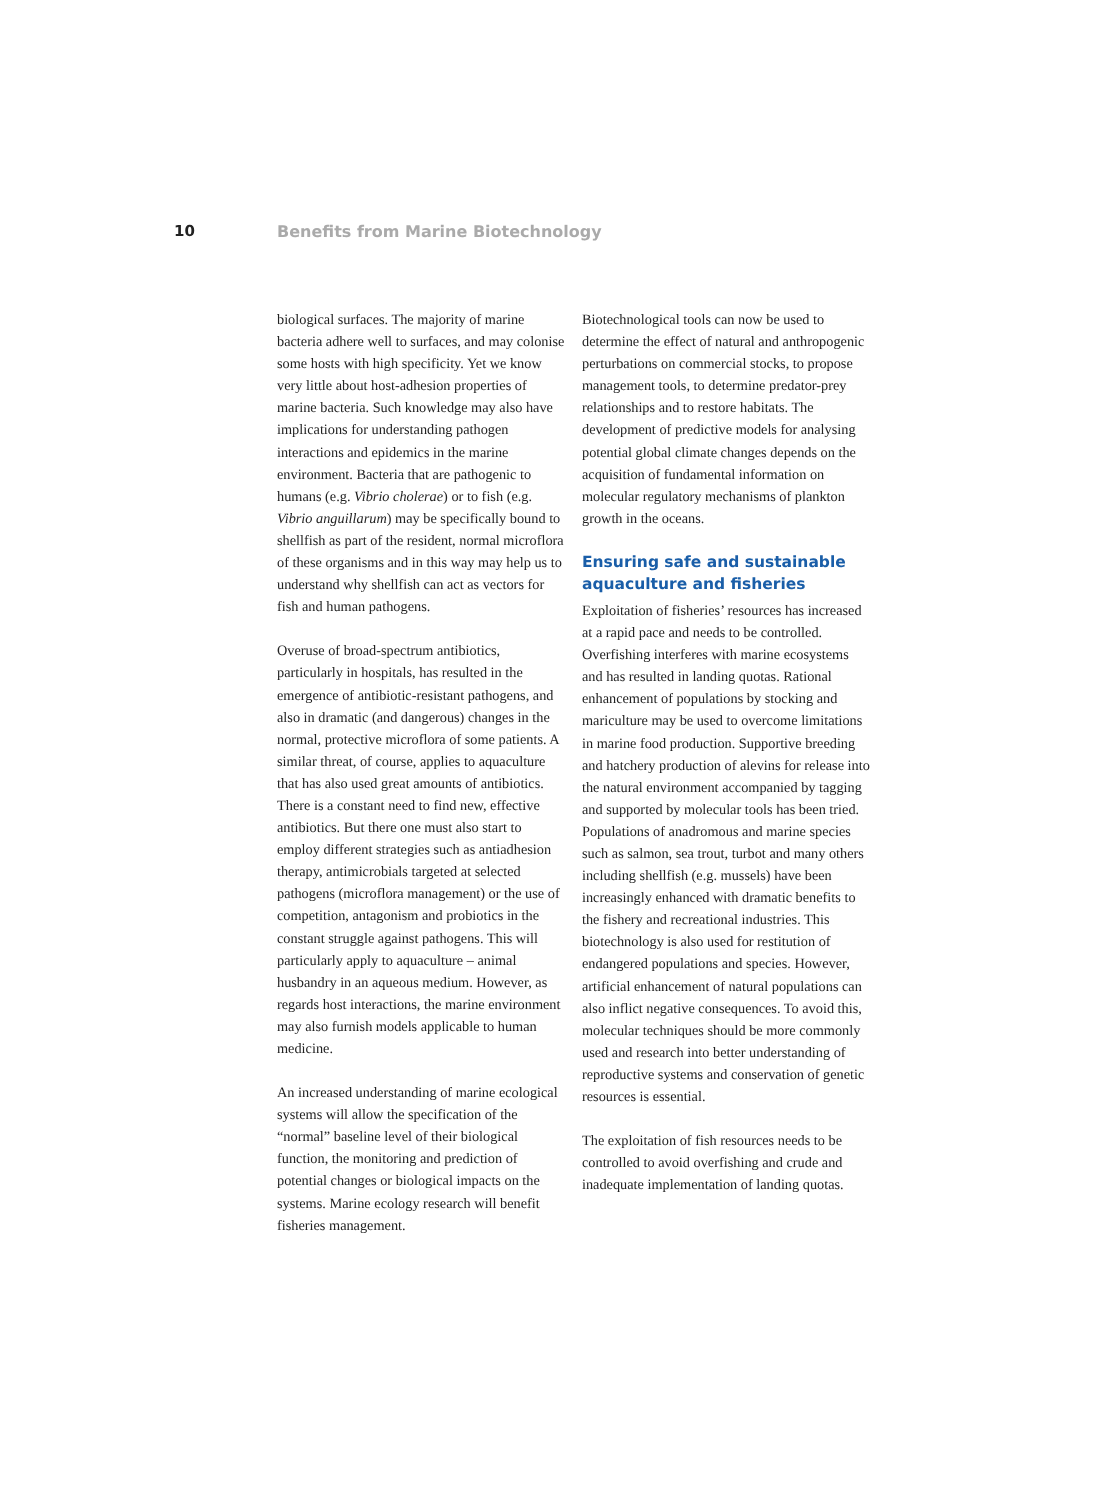10 Benefits from Marine Biotechnology
biological surfaces. The majority of marine bacteria adhere well to surfaces, and may colonise some hosts with high specificity. Yet we know very little about host-adhesion properties of marine bacteria. Such knowledge may also have implications for understanding pathogen interactions and epidemics in the marine environment. Bacteria that are pathogenic to humans (e.g. Vibrio cholerae) or to fish (e.g. Vibrio anguillarum) may be specifically bound to shellfish as part of the resident, normal microflora of these organisms and in this way may help us to understand why shellfish can act as vectors for fish and human pathogens.
Overuse of broad-spectrum antibiotics, particularly in hospitals, has resulted in the emergence of antibiotic-resistant pathogens, and also in dramatic (and dangerous) changes in the normal, protective microflora of some patients. A similar threat, of course, applies to aquaculture that has also used great amounts of antibiotics. There is a constant need to find new, effective antibiotics. But there one must also start to employ different strategies such as antiadhesion therapy, antimicrobials targeted at selected pathogens (microflora management) or the use of competition, antagonism and probiotics in the constant struggle against pathogens. This will particularly apply to aquaculture – animal husbandry in an aqueous medium. However, as regards host interactions, the marine environment may also furnish models applicable to human medicine.
An increased understanding of marine ecological systems will allow the specification of the “normal” baseline level of their biological function, the monitoring and prediction of potential changes or biological impacts on the systems. Marine ecology research will benefit fisheries management.
Biotechnological tools can now be used to determine the effect of natural and anthropogenic perturbations on commercial stocks, to propose management tools, to determine predator-prey relationships and to restore habitats. The development of predictive models for analysing potential global climate changes depends on the acquisition of fundamental information on molecular regulatory mechanisms of plankton growth in the oceans.
Ensuring safe and sustainable aquaculture and fisheries
Exploitation of fisheries’ resources has increased at a rapid pace and needs to be controlled. Overfishing interferes with marine ecosystems and has resulted in landing quotas. Rational enhancement of populations by stocking and mariculture may be used to overcome limitations in marine food production. Supportive breeding and hatchery production of alevins for release into the natural environment accompanied by tagging and supported by molecular tools has been tried. Populations of anadromous and marine species such as salmon, sea trout, turbot and many others including shellfish (e.g. mussels) have been increasingly enhanced with dramatic benefits to the fishery and recreational industries. This biotechnology is also used for restitution of endangered populations and species. However, artificial enhancement of natural populations can also inflict negative consequences. To avoid this, molecular techniques should be more commonly used and research into better understanding of reproductive systems and conservation of genetic resources is essential.
The exploitation of fish resources needs to be controlled to avoid overfishing and crude and inadequate implementation of landing quotas.